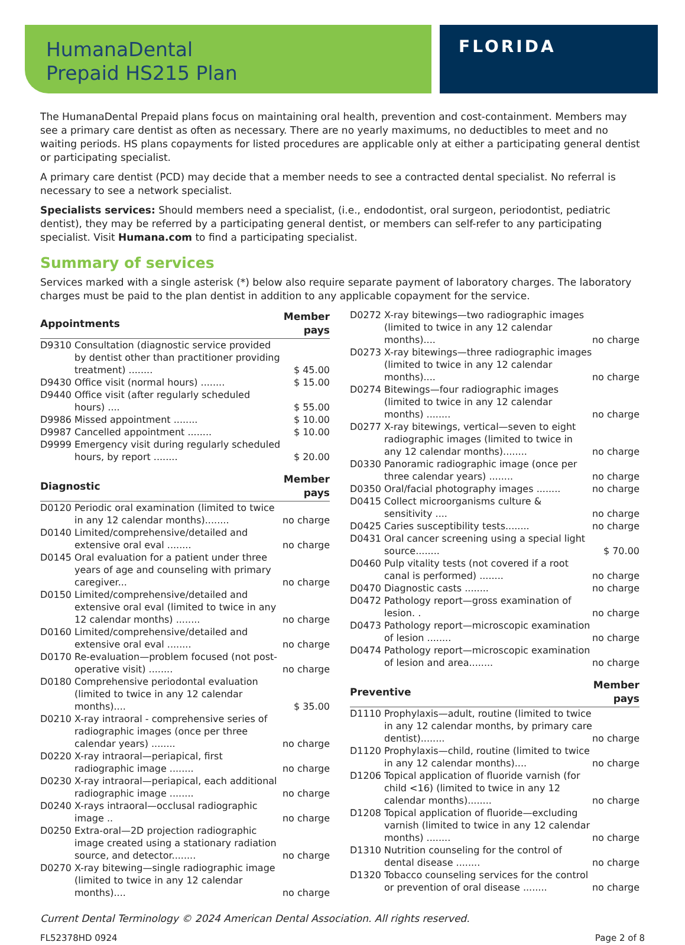HumanaDental
Prepaid HS215 Plan
FLORIDA
The HumanaDental Prepaid plans focus on maintaining oral health, prevention and cost-containment. Members may see a primary care dentist as often as necessary. There are no yearly maximums, no deductibles to meet and no waiting periods. HS plans copayments for listed procedures are applicable only at either a participating general dentist or participating specialist.
A primary care dentist (PCD) may decide that a member needs to see a contracted dental specialist. No referral is necessary to see a network specialist.
Specialists services: Should members need a specialist, (i.e., endodontist, oral surgeon, periodontist, pediatric dentist), they may be referred by a participating general dentist, or members can self-refer to any participating specialist. Visit Humana.com to find a participating specialist.
Summary of services
Services marked with a single asterisk (*) below also require separate payment of laboratory charges. The laboratory charges must be paid to the plan dentist in addition to any applicable copayment for the service.
| Appointments | | Member pays |
| --- | --- | --- |
| D9310 | Consultation (diagnostic service provided by dentist other than practitioner providing treatment) ........ | $ 45.00 |
| D9430 | Office visit (normal hours) ........ | $ 15.00 |
| D9440 | Office visit (after regularly scheduled hours) .... | $ 55.00 |
| D9986 | Missed appointment ........ | $ 10.00 |
| D9987 | Cancelled appointment ........ | $ 10.00 |
| D9999 | Emergency visit during regularly scheduled hours, by report ........ | $ 20.00 |
| Diagnostic | | Member pays |
| --- | --- | --- |
| D0120 | Periodic oral examination (limited to twice in any 12 calendar months)........ | no charge |
| D0140 | Limited/comprehensive/detailed and extensive oral eval ........ | no charge |
| D0145 | Oral evaluation for a patient under three years of age and counseling with primary caregiver... | no charge |
| D0150 | Limited/comprehensive/detailed and extensive oral eval (limited to twice in any 12 calendar months) ........ | no charge |
| D0160 | Limited/comprehensive/detailed and extensive oral eval ........ | no charge |
| D0170 | Re-evaluation—problem focused (not post-operative visit) ........ | no charge |
| D0180 | Comprehensive periodontal evaluation (limited to twice in any 12 calendar months).... | $ 35.00 |
| D0210 | X-ray intraoral - comprehensive series of radiographic images (once per three calendar years) ........ | no charge |
| D0220 | X-ray intraoral—periapical, first radiographic image ........ | no charge |
| D0230 | X-ray intraoral—periapical, each additional radiographic image ........ | no charge |
| D0240 | X-rays intraoral—occlusal radiographic image .. | no charge |
| D0250 | Extra-oral—2D projection radiographic image created using a stationary radiation source, and detector........ | no charge |
| D0270 | X-ray bitewing—single radiographic image (limited to twice in any 12 calendar months).... | no charge |
| D0272 | X-ray bitewings—two radiographic images (limited to twice in any 12 calendar months).... | no charge |
| D0273 | X-ray bitewings—three radiographic images (limited to twice in any 12 calendar months).... | no charge |
| D0274 | Bitewings—four radiographic images (limited to twice in any 12 calendar months) ........ | no charge |
| D0277 | X-ray bitewings, vertical—seven to eight radiographic images (limited to twice in any 12 calendar months)........ | no charge |
| D0330 | Panoramic radiographic image (once per three calendar years) ........ | no charge |
| D0350 | Oral/facial photography images ........ | no charge |
| D0415 | Collect microorganisms culture & sensitivity .... | no charge |
| D0425 | Caries susceptibility tests........ | no charge |
| D0431 | Oral cancer screening using a special light source........ | $ 70.00 |
| D0460 | Pulp vitality tests (not covered if a root canal is performed) ........ | no charge |
| D0470 | Diagnostic casts ........ | no charge |
| D0472 | Pathology report—gross examination of lesion. . | no charge |
| D0473 | Pathology report—microscopic examination of lesion ........ | no charge |
| D0474 | Pathology report—microscopic examination of lesion and area........ | no charge |
| Preventive | | Member pays |
| --- | --- | --- |
| D1110 | Prophylaxis—adult, routine (limited to twice in any 12 calendar months, by primary care dentist)........ | no charge |
| D1120 | Prophylaxis—child, routine (limited to twice in any 12 calendar months).... | no charge |
| D1206 | Topical application of fluoride varnish (for child <16) (limited to twice in any 12 calendar months)........ | no charge |
| D1208 | Topical application of fluoride—excluding varnish (limited to twice in any 12 calendar months) ........ | no charge |
| D1310 | Nutrition counseling for the control of dental disease ........ | no charge |
| D1320 | Tobacco counseling services for the control or prevention of oral disease ........ | no charge |
Current Dental Terminology © 2024 American Dental Association. All rights reserved.
FL52378HD 0924 Page 2 of 8